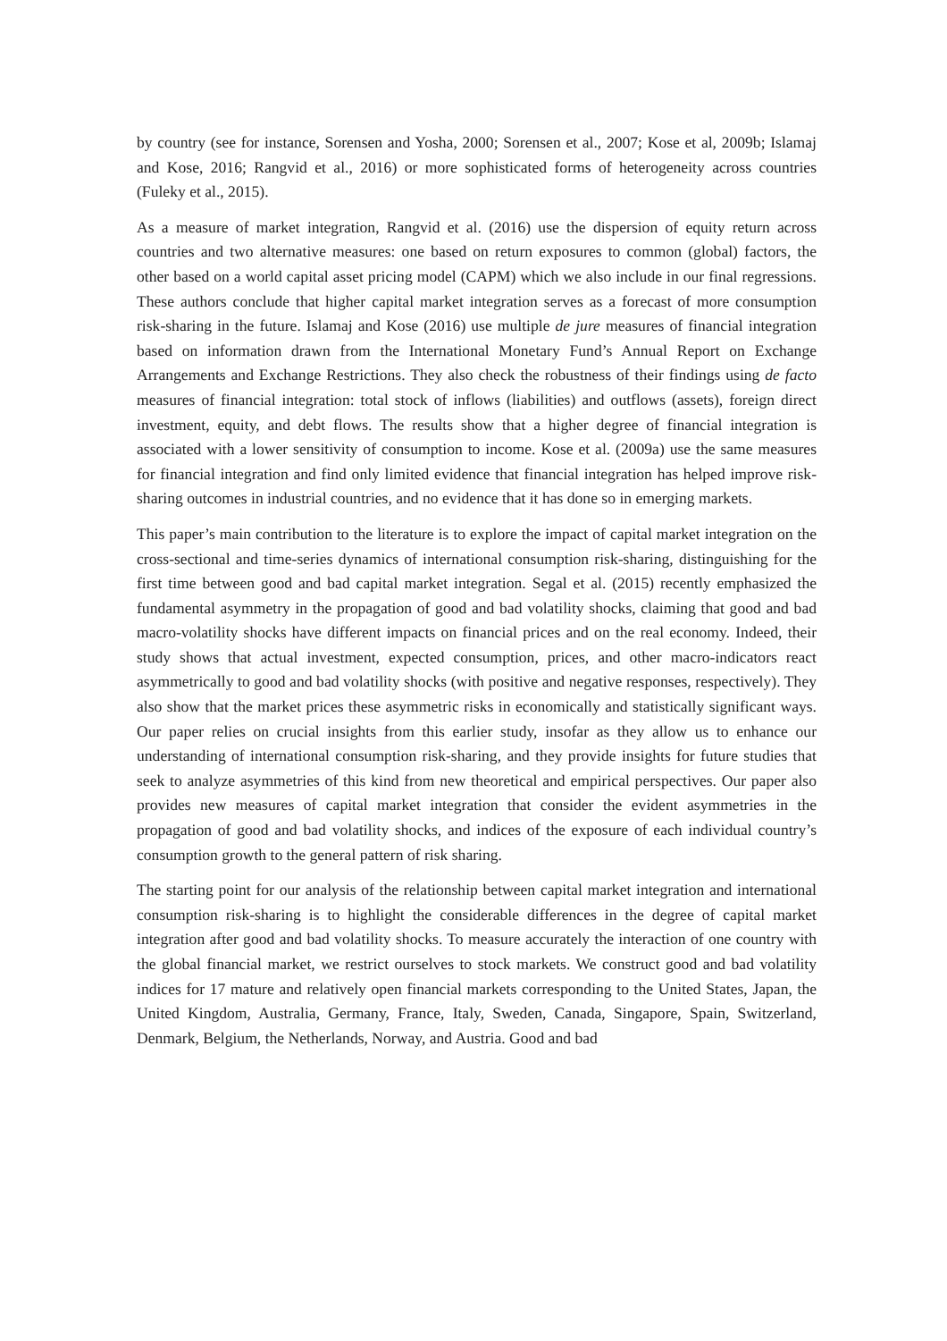by country (see for instance, Sorensen and Yosha, 2000; Sorensen et al., 2007; Kose et al, 2009b; Islamaj and Kose, 2016; Rangvid et al., 2016) or more sophisticated forms of heterogeneity across countries (Fuleky et al., 2015).
As a measure of market integration, Rangvid et al. (2016) use the dispersion of equity return across countries and two alternative measures: one based on return exposures to common (global) factors, the other based on a world capital asset pricing model (CAPM) which we also include in our final regressions. These authors conclude that higher capital market integration serves as a forecast of more consumption risk-sharing in the future. Islamaj and Kose (2016) use multiple de jure measures of financial integration based on information drawn from the International Monetary Fund’s Annual Report on Exchange Arrangements and Exchange Restrictions. They also check the robustness of their findings using de facto measures of financial integration: total stock of inflows (liabilities) and outflows (assets), foreign direct investment, equity, and debt flows. The results show that a higher degree of financial integration is associated with a lower sensitivity of consumption to income. Kose et al. (2009a) use the same measures for financial integration and find only limited evidence that financial integration has helped improve risk-sharing outcomes in industrial countries, and no evidence that it has done so in emerging markets.
This paper’s main contribution to the literature is to explore the impact of capital market integration on the cross-sectional and time-series dynamics of international consumption risk-sharing, distinguishing for the first time between good and bad capital market integration. Segal et al. (2015) recently emphasized the fundamental asymmetry in the propagation of good and bad volatility shocks, claiming that good and bad macro-volatility shocks have different impacts on financial prices and on the real economy. Indeed, their study shows that actual investment, expected consumption, prices, and other macro-indicators react asymmetrically to good and bad volatility shocks (with positive and negative responses, respectively). They also show that the market prices these asymmetric risks in economically and statistically significant ways. Our paper relies on crucial insights from this earlier study, insofar as they allow us to enhance our understanding of international consumption risk-sharing, and they provide insights for future studies that seek to analyze asymmetries of this kind from new theoretical and empirical perspectives. Our paper also provides new measures of capital market integration that consider the evident asymmetries in the propagation of good and bad volatility shocks, and indices of the exposure of each individual country’s consumption growth to the general pattern of risk sharing.
The starting point for our analysis of the relationship between capital market integration and international consumption risk-sharing is to highlight the considerable differences in the degree of capital market integration after good and bad volatility shocks. To measure accurately the interaction of one country with the global financial market, we restrict ourselves to stock markets. We construct good and bad volatility indices for 17 mature and relatively open financial markets corresponding to the United States, Japan, the United Kingdom, Australia, Germany, France, Italy, Sweden, Canada, Singapore, Spain, Switzerland, Denmark, Belgium, the Netherlands, Norway, and Austria. Good and bad